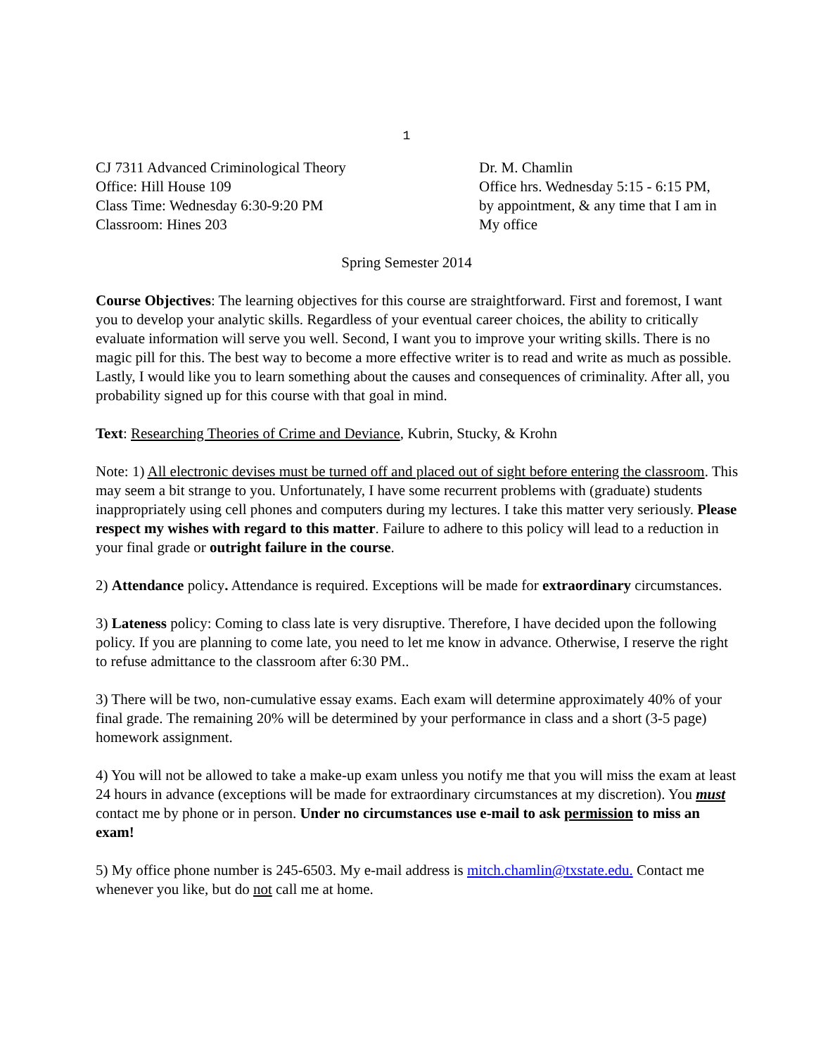1
CJ 7311 Advanced Criminological Theory
Office: Hill House 109
Class Time: Wednesday 6:30-9:20 PM
Classroom: Hines 203
Dr. M. Chamlin
Office hrs. Wednesday 5:15 - 6:15 PM,
by appointment, & any time that I am in
My office
Spring Semester 2014
Course Objectives: The learning objectives for this course are straightforward. First and foremost, I want you to develop your analytic skills. Regardless of your eventual career choices, the ability to critically evaluate information will serve you well. Second, I want you to improve your writing skills. There is no magic pill for this. The best way to become a more effective writer is to read and write as much as possible. Lastly, I would like you to learn something about the causes and consequences of criminality. After all, you probability signed up for this course with that goal in mind.
Text: Researching Theories of Crime and Deviance, Kubrin, Stucky, & Krohn
Note: 1) All electronic devises must be turned off and placed out of sight before entering the classroom. This may seem a bit strange to you. Unfortunately, I have some recurrent problems with (graduate) students inappropriately using cell phones and computers during my lectures. I take this matter very seriously. Please respect my wishes with regard to this matter. Failure to adhere to this policy will lead to a reduction in your final grade or outright failure in the course.
2) Attendance policy. Attendance is required. Exceptions will be made for extraordinary circumstances.
3) Lateness policy: Coming to class late is very disruptive. Therefore, I have decided upon the following policy. If you are planning to come late, you need to let me know in advance. Otherwise, I reserve the right to refuse admittance to the classroom after 6:30 PM..
3) There will be two, non-cumulative essay exams. Each exam will determine approximately 40% of your final grade. The remaining 20% will be determined by your performance in class and a short (3-5 page) homework assignment.
4) You will not be allowed to take a make-up exam unless you notify me that you will miss the exam at least 24 hours in advance (exceptions will be made for extraordinary circumstances at my discretion). You must contact me by phone or in person. Under no circumstances use e-mail to ask permission to miss an exam!
5) My office phone number is 245-6503. My e-mail address is mitch.chamlin@txstate.edu. Contact me whenever you like, but do not call me at home.